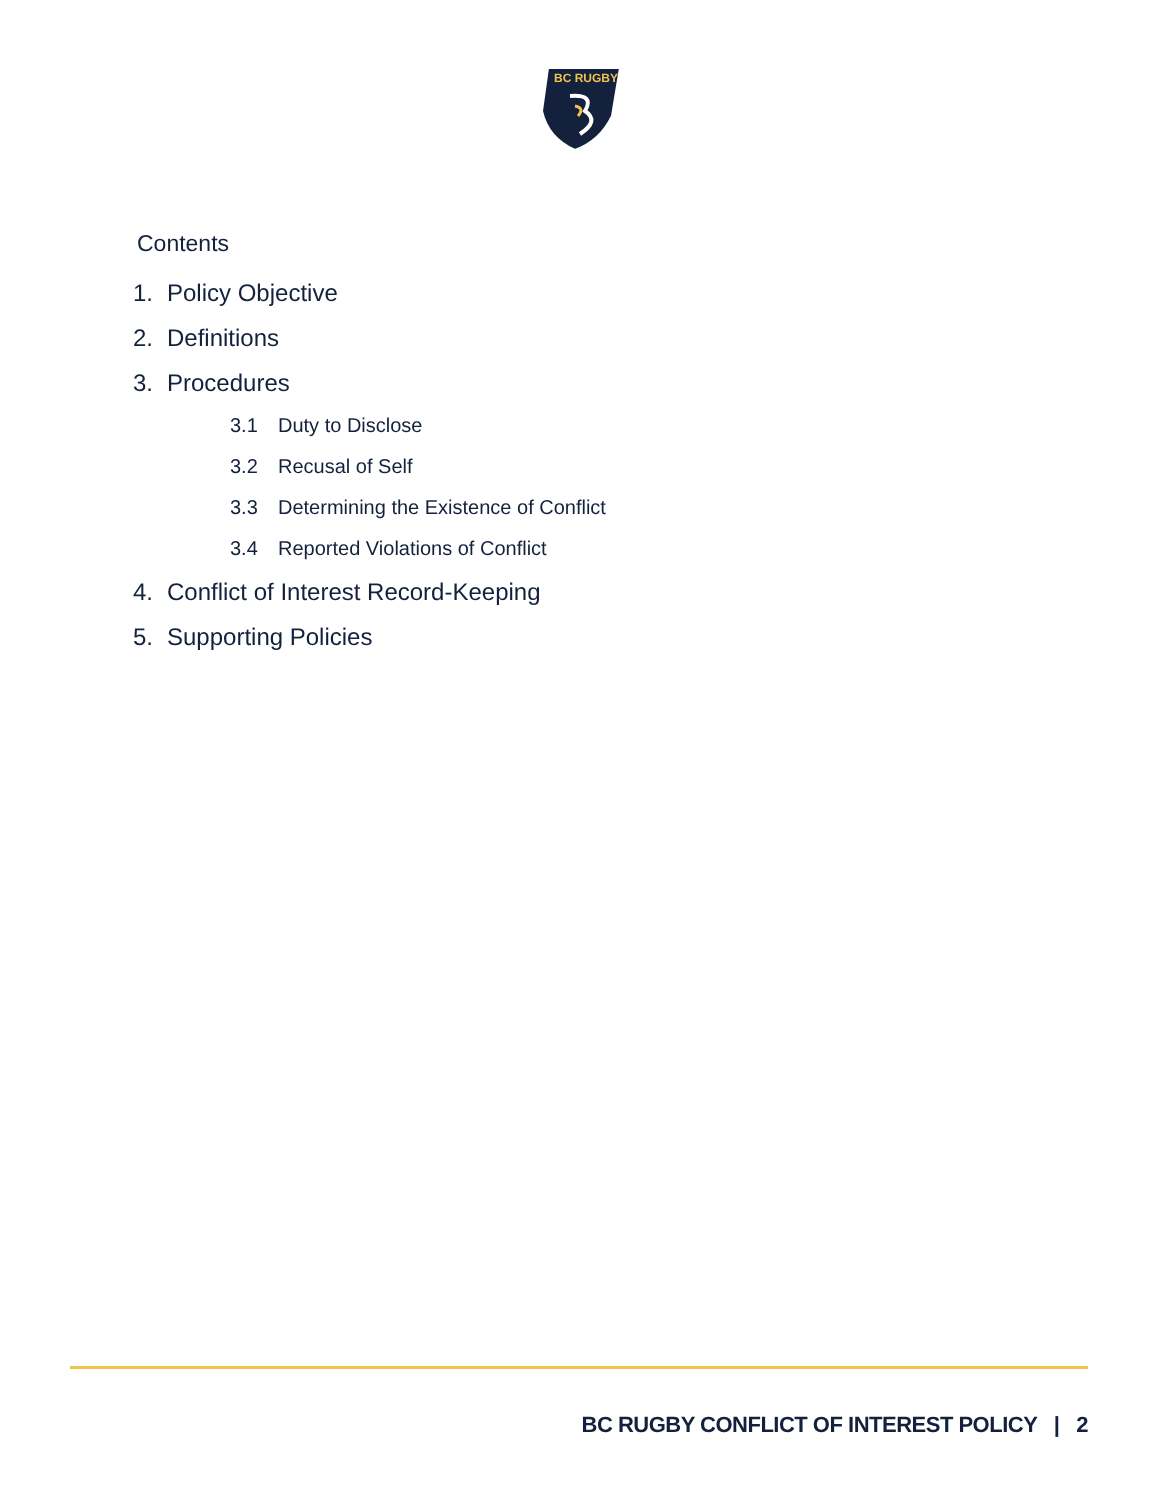BC RUGBY
Contents
1. Policy Objective
2. Definitions
3. Procedures
3.1 Duty to Disclose
3.2 Recusal of Self
3.3 Determining the Existence of Conflict
3.4 Reported Violations of Conflict
4. Conflict of Interest Record-Keeping
5. Supporting Policies
BC RUGBY CONFLICT OF INTEREST POLICY | 2